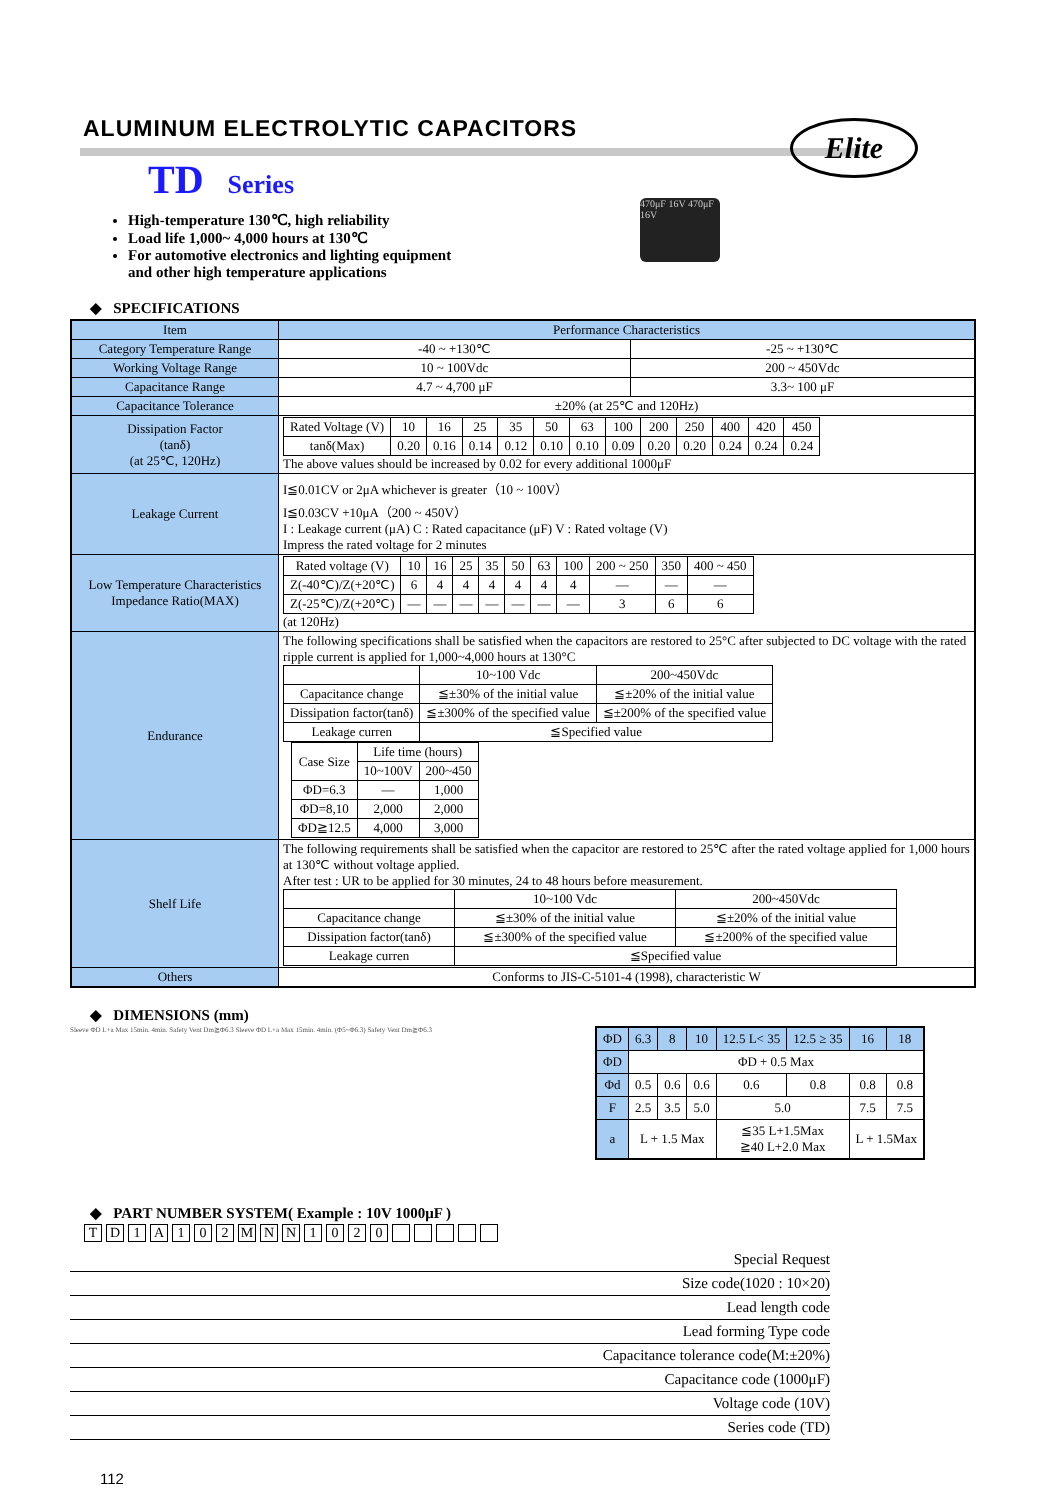ALUMINUM ELECTROLYTIC CAPACITORS
Elite
TD Series
High-temperature 130℃, high reliability
Load life 1,000~ 4,000 hours at 130℃
For automotive electronics and lighting equipment
and other high temperature applications
470μF 16V 470μF 16V
◆ SPECIFICATIONS
| Item | Performance Characteristics | |
| Category Temperature Range | -40 ~ +130℃ | -25 ~ +130℃ |
| Working Voltage Range | 10 ~ 100Vdc | 200 ~ 450Vdc |
| Capacitance Range | 4.7 ~ 4,700 μF | 3.3~ 100 μF |
| Capacitance Tolerance | ±20% (at 25℃ and 120Hz) | |
| Dissipation Factor (tanδ) (at 25℃, 120Hz) | / Rated Voltage (V) / 10 / 16 / 25 / 35 / 50 / 63 / 100 / 200 / 250 / 400 / 420 / 450 / / tanδ(Max) / 0.20 / 0.16 / 0.14 / 0.12 / 0.10 / 0.10 / 0.09 / 0.20 / 0.20 / 0.24 / 0.24 / 0.24 / The above values should be increased by 0.02 for every additional 1000μF | |
| Leakage Current | I≦0.01CV or 2μA whichever is greater（10 ~ 100V） I≦0.03CV +10μA（200 ~ 450V） I : Leakage current (μA) C : Rated capacitance (μF) V : Rated voltage (V) Impress the rated voltage for 2 minutes | |
| Low Temperature Characteristics Impedance Ratio(MAX) | / Rated voltage (V) / 10 / 16 / 25 / 35 / 50 / 63 / 100 / 200 ~ 250 / 350 / 400 ~ 450 / / Z(-40℃)/Z(+20℃) / 6 / 4 / 4 / 4 / 4 / 4 / 4 / — / — / — / / Z(-25℃)/Z(+20℃) / — / — / — / — / — / — / — / 3 / 6 / 6 / (at 120Hz) | |
| Endurance | The following specifications shall be satisfied when the capacitors are restored to 25°C after subjected to DC voltage with the rated ripple current is applied for 1,000~4,000 hours at 130°C / / 10~100 Vdc / 200~450Vdc / / Capacitance change / ≦±30% of the initial value / ≦±20% of the initial value / / Dissipation factor(tanδ) / ≦±300% of the specified value / ≦±200% of the specified value / / Leakage curren / ≦Specified value / / / Case Size / Life time (hours) / / / / 10~100V / 200~450 / / ΦD=6.3 / — / 1,000 / / ΦD=8,10 / 2,000 / 2,000 / / ΦD≧12.5 / 4,000 / 3,000 / | |
| Shelf Life | The following requirements shall be satisfied when the capacitor are restored to 25℃ after the rated voltage applied for 1,000 hours at 130℃ without voltage applied. After test : UR to be applied for 30 minutes, 24 to 48 hours before measurement. / / 10~100 Vdc / 200~450Vdc / / Capacitance change / ≦±30% of the initial value / ≦±20% of the initial value / / Dissipation factor(tanδ) / ≦±300% of the specified value / ≦±200% of the specified value / / Leakage curren / ≦Specified value / / | |
| Others | Conforms to JIS-C-5101-4 (1998), characteristic W | |
◆ DIMENSIONS (mm)
Sleeve ΦD L+a Max 15min. 4min. Safety Vent Dm≧Φ6.3 Sleeve ΦD L+a Max 15min. 4min. (Φ5~Φ6.3) Safety Vent Dm≧Φ6.3
| ΦD | 6.3 | 8 | 10 | 12.5 L< 35 | 12.5 ≥ 35 | 16 | 18 |
| ΦD | ΦD + 0.5 Max | | | | | | |
| Φd | 0.5 | 0.6 | 0.6 | 0.6 | 0.8 | 0.8 | 0.8 |
| F | 2.5 | 3.5 | 5.0 | 5.0 | | 7.5 | 7.5 |
| a | L + 1.5 Max | | | ≦35 L+1.5Max ≧40 L+2.0 Max | | L + 1.5Max | |
◆ PART NUMBER SYSTEM( Example : 10V 1000μF )
| T | D | 1 | A | 1 | 0 | 2 | M | N | N | 1 | 0 | 2 | 0 | | | | | |
Special Request
Size code(1020 : 10×20)
Lead length code
Lead forming Type code
Capacitance tolerance code(M:±20%)
Capacitance code (1000μF)
Voltage code (10V)
Series code (TD)
112